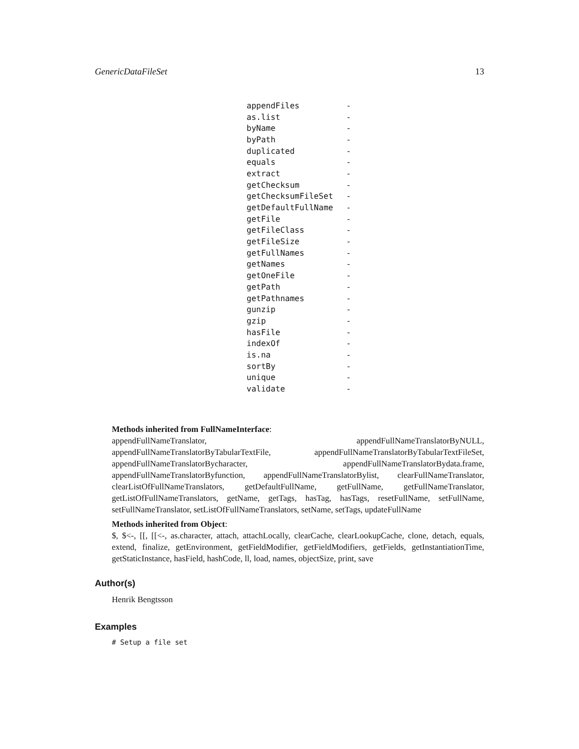GenericDataFileSet 13
| appendFiles | - |
| as.list | - |
| byName | - |
| byPath | - |
| duplicated | - |
| equals | - |
| extract | - |
| getChecksum | - |
| getChecksumFileSet | - |
| getDefaultFullName | - |
| getFile | - |
| getFileClass | - |
| getFileSize | - |
| getFullNames | - |
| getNames | - |
| getOneFile | - |
| getPath | - |
| getPathnames | - |
| gunzip | - |
| gzip | - |
| hasFile | - |
| indexOf | - |
| is.na | - |
| sortBy | - |
| unique | - |
| validate | - |
Methods inherited from FullNameInterface:
appendFullNameTranslator, appendFullNameTranslatorByNULL, appendFullNameTranslatorByTabularTextFile, appendFullNameTranslatorByTabularTextFileSet, appendFullNameTranslatorBycharacter, appendFullNameTranslatorBydata.frame, appendFullNameTranslatorByfunction, appendFullNameTranslatorBylist, clearFullNameTranslator, clearListOfFullNameTranslators, getDefaultFullName, getFullName, getFullNameTranslator, getListOfFullNameTranslators, getName, getTags, hasTag, hasTags, resetFullName, setFullName, setFullNameTranslator, setListOfFullNameTranslators, setName, setTags, updateFullName
Methods inherited from Object:
$, $<-, [[, [[<-, as.character, attach, attachLocally, clearCache, clearLookupCache, clone, detach, equals, extend, finalize, getEnvironment, getFieldModifier, getFieldModifiers, getFields, getInstantiationTime, getStaticInstance, hasField, hashCode, ll, load, names, objectSize, print, save
Author(s)
Henrik Bengtsson
Examples
# Setup a file set